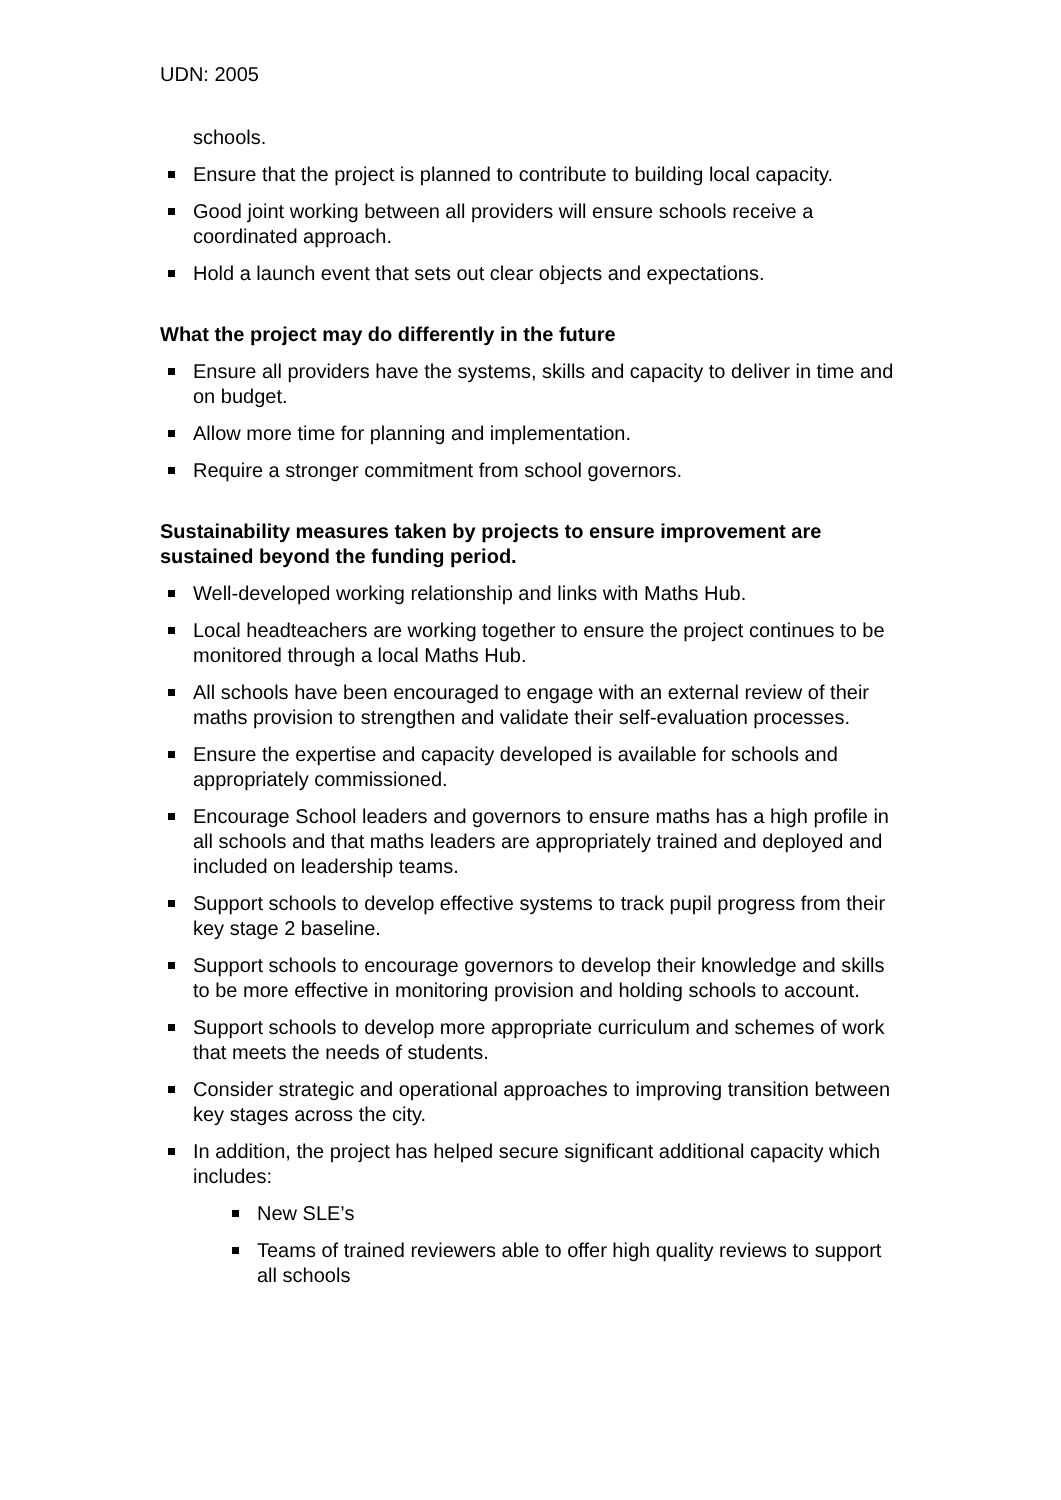UDN: 2005
schools.
Ensure that the project is planned to contribute to building local capacity.
Good joint working between all providers will ensure schools receive a coordinated approach.
Hold a launch event that sets out clear objects and expectations.
What the project may do differently in the future
Ensure all providers have the systems, skills and capacity to deliver in time and on budget.
Allow more time for planning and implementation.
Require a stronger commitment from school governors.
Sustainability measures taken by projects to ensure improvement are sustained beyond the funding period.
Well-developed working relationship and links with Maths Hub.
Local headteachers are working together to ensure the project continues to be monitored through a local Maths Hub.
All schools have been encouraged to engage with an external review of their maths provision to strengthen and validate their self-evaluation processes.
Ensure the expertise and capacity developed is available for schools and appropriately commissioned.
Encourage School leaders and governors to ensure maths has a high profile in all schools and that maths leaders are appropriately trained and deployed and included on leadership teams.
Support schools to develop effective systems to track pupil progress from their key stage 2 baseline.
Support schools to encourage governors to develop their knowledge and skills to be more effective in monitoring provision and holding schools to account.
Support schools to develop more appropriate curriculum and schemes of work that meets the needs of students.
Consider strategic and operational approaches to improving transition between key stages across the city.
In addition, the project has helped secure significant additional capacity which includes:
New SLE’s
Teams of trained reviewers able to offer high quality reviews to support all schools